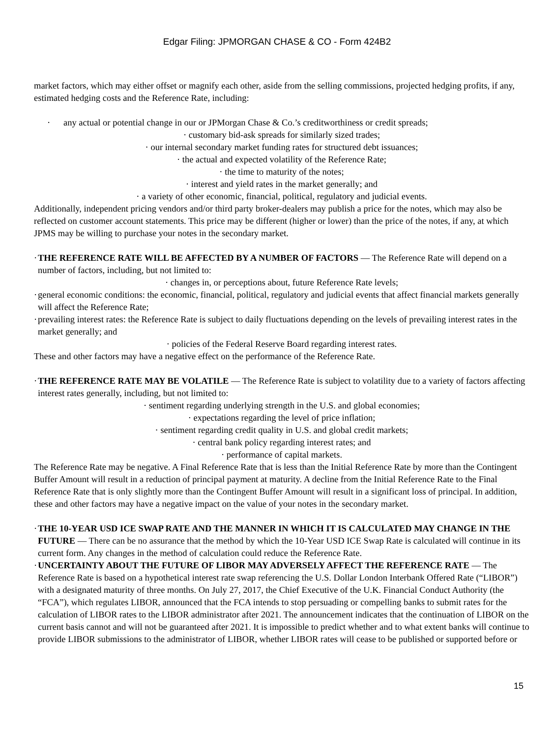Edgar Filing: JPMORGAN CHASE & CO - Form 424B2
market factors, which may either offset or magnify each other, aside from the selling commissions, projected hedging profits, if any, estimated hedging costs and the Reference Rate, including:
· any actual or potential change in our or JPMorgan Chase & Co.’s creditworthiness or credit spreads;
· customary bid-ask spreads for similarly sized trades;
· our internal secondary market funding rates for structured debt issuances;
· the actual and expected volatility of the Reference Rate;
· the time to maturity of the notes;
· interest and yield rates in the market generally; and
· a variety of other economic, financial, political, regulatory and judicial events.
Additionally, independent pricing vendors and/or third party broker-dealers may publish a price for the notes, which may also be reflected on customer account statements. This price may be different (higher or lower) than the price of the notes, if any, at which JPMS may be willing to purchase your notes in the secondary market.
· THE REFERENCE RATE WILL BE AFFECTED BY A NUMBER OF FACTORS — The Reference Rate will depend on a number of factors, including, but not limited to:
· changes in, or perceptions about, future Reference Rate levels;
· general economic conditions: the economic, financial, political, regulatory and judicial events that affect financial markets generally will affect the Reference Rate;
· prevailing interest rates: the Reference Rate is subject to daily fluctuations depending on the levels of prevailing interest rates in the market generally; and
· policies of the Federal Reserve Board regarding interest rates.
These and other factors may have a negative effect on the performance of the Reference Rate.
· THE REFERENCE RATE MAY BE VOLATILE — The Reference Rate is subject to volatility due to a variety of factors affecting interest rates generally, including, but not limited to:
· sentiment regarding underlying strength in the U.S. and global economies;
· expectations regarding the level of price inflation;
· sentiment regarding credit quality in U.S. and global credit markets;
· central bank policy regarding interest rates; and
· performance of capital markets.
The Reference Rate may be negative. A Final Reference Rate that is less than the Initial Reference Rate by more than the Contingent Buffer Amount will result in a reduction of principal payment at maturity. A decline from the Initial Reference Rate to the Final Reference Rate that is only slightly more than the Contingent Buffer Amount will result in a significant loss of principal. In addition, these and other factors may have a negative impact on the value of your notes in the secondary market.
· THE 10-YEAR USD ICE SWAP RATE AND THE MANNER IN WHICH IT IS CALCULATED MAY CHANGE IN THE FUTURE — There can be no assurance that the method by which the 10-Year USD ICE Swap Rate is calculated will continue in its current form. Any changes in the method of calculation could reduce the Reference Rate.
· UNCERTAINTY ABOUT THE FUTURE OF LIBOR MAY ADVERSELY AFFECT THE REFERENCE RATE — The Reference Rate is based on a hypothetical interest rate swap referencing the U.S. Dollar London Interbank Offered Rate (“LIBOR”) with a designated maturity of three months. On July 27, 2017, the Chief Executive of the U.K. Financial Conduct Authority (the “FCA”), which regulates LIBOR, announced that the FCA intends to stop persuading or compelling banks to submit rates for the calculation of LIBOR rates to the LIBOR administrator after 2021. The announcement indicates that the continuation of LIBOR on the current basis cannot and will not be guaranteed after 2021. It is impossible to predict whether and to what extent banks will continue to provide LIBOR submissions to the administrator of LIBOR, whether LIBOR rates will cease to be published or supported before or
15